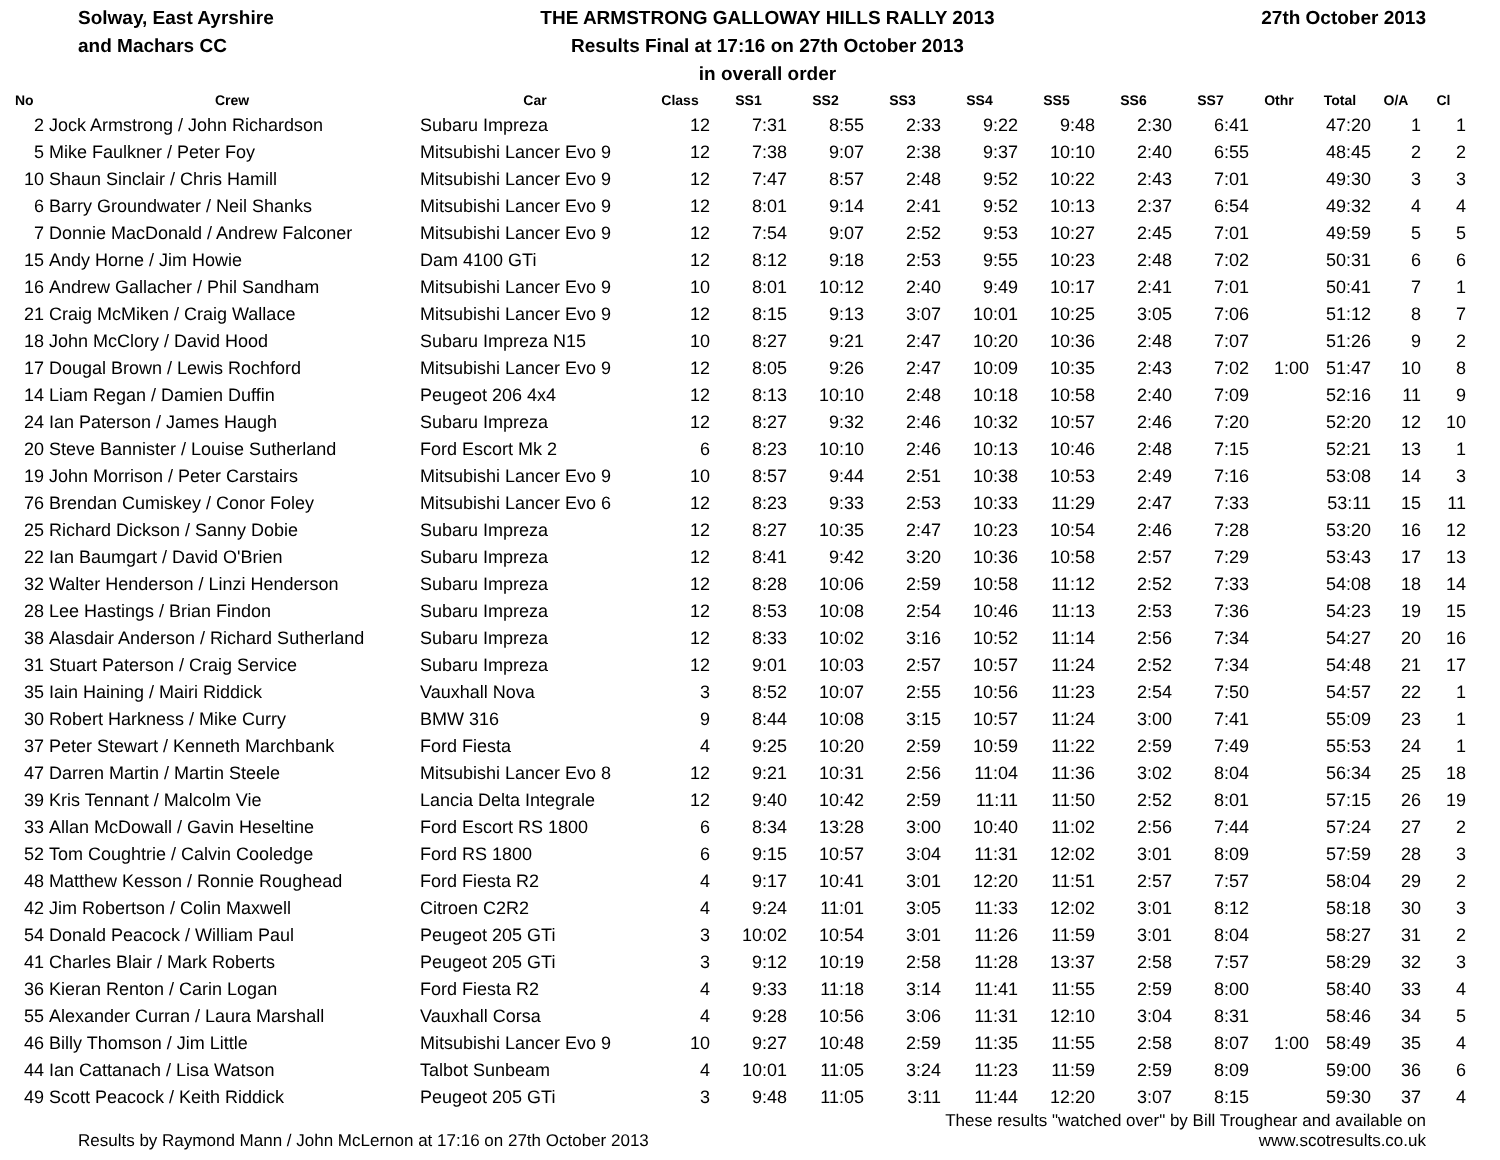Solway, East Ayrshire
and Machars CC
THE ARMSTRONG GALLOWAY HILLS RALLY 2013
Results Final at 17:16 on 27th October 2013
in overall order
27th October 2013
| No | Crew | Car | Class | SS1 | SS2 | SS3 | SS4 | SS5 | SS6 | SS7 | Othr | Total | O/A | Cl |
| --- | --- | --- | --- | --- | --- | --- | --- | --- | --- | --- | --- | --- | --- | --- |
| 2 | Jock Armstrong / John Richardson | Subaru Impreza | 12 | 7:31 | 8:55 | 2:33 | 9:22 | 9:48 | 2:30 | 6:41 | | 47:20 | 1 | 1 |
| 5 | Mike Faulkner / Peter Foy | Mitsubishi Lancer Evo 9 | 12 | 7:38 | 9:07 | 2:38 | 9:37 | 10:10 | 2:40 | 6:55 | | 48:45 | 2 | 2 |
| 10 | Shaun Sinclair / Chris Hamill | Mitsubishi Lancer Evo 9 | 12 | 7:47 | 8:57 | 2:48 | 9:52 | 10:22 | 2:43 | 7:01 | | 49:30 | 3 | 3 |
| 6 | Barry Groundwater / Neil Shanks | Mitsubishi Lancer Evo 9 | 12 | 8:01 | 9:14 | 2:41 | 9:52 | 10:13 | 2:37 | 6:54 | | 49:32 | 4 | 4 |
| 7 | Donnie MacDonald / Andrew Falconer | Mitsubishi Lancer Evo 9 | 12 | 7:54 | 9:07 | 2:52 | 9:53 | 10:27 | 2:45 | 7:01 | | 49:59 | 5 | 5 |
| 15 | Andy Horne / Jim Howie | Dam 4100 GTi | 12 | 8:12 | 9:18 | 2:53 | 9:55 | 10:23 | 2:48 | 7:02 | | 50:31 | 6 | 6 |
| 16 | Andrew Gallacher / Phil Sandham | Mitsubishi Lancer Evo 9 | 10 | 8:01 | 10:12 | 2:40 | 9:49 | 10:17 | 2:41 | 7:01 | | 50:41 | 7 | 1 |
| 21 | Craig McMiken / Craig Wallace | Mitsubishi Lancer Evo 9 | 12 | 8:15 | 9:13 | 3:07 | 10:01 | 10:25 | 3:05 | 7:06 | | 51:12 | 8 | 7 |
| 18 | John McClory / David Hood | Subaru Impreza N15 | 10 | 8:27 | 9:21 | 2:47 | 10:20 | 10:36 | 2:48 | 7:07 | | 51:26 | 9 | 2 |
| 17 | Dougal Brown / Lewis Rochford | Mitsubishi Lancer Evo 9 | 12 | 8:05 | 9:26 | 2:47 | 10:09 | 10:35 | 2:43 | 7:02 | 1:00 | 51:47 | 10 | 8 |
| 14 | Liam Regan / Damien Duffin | Peugeot 206 4x4 | 12 | 8:13 | 10:10 | 2:48 | 10:18 | 10:58 | 2:40 | 7:09 | | 52:16 | 11 | 9 |
| 24 | Ian Paterson / James Haugh | Subaru Impreza | 12 | 8:27 | 9:32 | 2:46 | 10:32 | 10:57 | 2:46 | 7:20 | | 52:20 | 12 | 10 |
| 20 | Steve Bannister / Louise Sutherland | Ford Escort Mk 2 | 6 | 8:23 | 10:10 | 2:46 | 10:13 | 10:46 | 2:48 | 7:15 | | 52:21 | 13 | 1 |
| 19 | John Morrison / Peter Carstairs | Mitsubishi Lancer Evo 9 | 10 | 8:57 | 9:44 | 2:51 | 10:38 | 10:53 | 2:49 | 7:16 | | 53:08 | 14 | 3 |
| 76 | Brendan Cumiskey / Conor Foley | Mitsubishi Lancer Evo 6 | 12 | 8:23 | 9:33 | 2:53 | 10:33 | 11:29 | 2:47 | 7:33 | | 53:11 | 15 | 11 |
| 25 | Richard Dickson / Sanny Dobie | Subaru Impreza | 12 | 8:27 | 10:35 | 2:47 | 10:23 | 10:54 | 2:46 | 7:28 | | 53:20 | 16 | 12 |
| 22 | Ian Baumgart / David O'Brien | Subaru Impreza | 12 | 8:41 | 9:42 | 3:20 | 10:36 | 10:58 | 2:57 | 7:29 | | 53:43 | 17 | 13 |
| 32 | Walter Henderson / Linzi Henderson | Subaru Impreza | 12 | 8:28 | 10:06 | 2:59 | 10:58 | 11:12 | 2:52 | 7:33 | | 54:08 | 18 | 14 |
| 28 | Lee Hastings / Brian Findon | Subaru Impreza | 12 | 8:53 | 10:08 | 2:54 | 10:46 | 11:13 | 2:53 | 7:36 | | 54:23 | 19 | 15 |
| 38 | Alasdair Anderson / Richard Sutherland | Subaru Impreza | 12 | 8:33 | 10:02 | 3:16 | 10:52 | 11:14 | 2:56 | 7:34 | | 54:27 | 20 | 16 |
| 31 | Stuart Paterson / Craig Service | Subaru Impreza | 12 | 9:01 | 10:03 | 2:57 | 10:57 | 11:24 | 2:52 | 7:34 | | 54:48 | 21 | 17 |
| 35 | Iain Haining / Mairi Riddick | Vauxhall Nova | 3 | 8:52 | 10:07 | 2:55 | 10:56 | 11:23 | 2:54 | 7:50 | | 54:57 | 22 | 1 |
| 30 | Robert Harkness / Mike Curry | BMW 316 | 9 | 8:44 | 10:08 | 3:15 | 10:57 | 11:24 | 3:00 | 7:41 | | 55:09 | 23 | 1 |
| 37 | Peter Stewart / Kenneth Marchbank | Ford Fiesta | 4 | 9:25 | 10:20 | 2:59 | 10:59 | 11:22 | 2:59 | 7:49 | | 55:53 | 24 | 1 |
| 47 | Darren Martin / Martin Steele | Mitsubishi Lancer Evo 8 | 12 | 9:21 | 10:31 | 2:56 | 11:04 | 11:36 | 3:02 | 8:04 | | 56:34 | 25 | 18 |
| 39 | Kris Tennant / Malcolm Vie | Lancia Delta Integrale | 12 | 9:40 | 10:42 | 2:59 | 11:11 | 11:50 | 2:52 | 8:01 | | 57:15 | 26 | 19 |
| 33 | Allan McDowall / Gavin Heseltine | Ford Escort RS 1800 | 6 | 8:34 | 13:28 | 3:00 | 10:40 | 11:02 | 2:56 | 7:44 | | 57:24 | 27 | 2 |
| 52 | Tom Coughtrie / Calvin Cooledge | Ford RS 1800 | 6 | 9:15 | 10:57 | 3:04 | 11:31 | 12:02 | 3:01 | 8:09 | | 57:59 | 28 | 3 |
| 48 | Matthew Kesson / Ronnie Roughead | Ford Fiesta R2 | 4 | 9:17 | 10:41 | 3:01 | 12:20 | 11:51 | 2:57 | 7:57 | | 58:04 | 29 | 2 |
| 42 | Jim Robertson / Colin Maxwell | Citroen C2R2 | 4 | 9:24 | 11:01 | 3:05 | 11:33 | 12:02 | 3:01 | 8:12 | | 58:18 | 30 | 3 |
| 54 | Donald Peacock / William Paul | Peugeot 205 GTi | 3 | 10:02 | 10:54 | 3:01 | 11:26 | 11:59 | 3:01 | 8:04 | | 58:27 | 31 | 2 |
| 41 | Charles Blair / Mark Roberts | Peugeot 205 GTi | 3 | 9:12 | 10:19 | 2:58 | 11:28 | 13:37 | 2:58 | 7:57 | | 58:29 | 32 | 3 |
| 36 | Kieran Renton / Carin Logan | Ford Fiesta R2 | 4 | 9:33 | 11:18 | 3:14 | 11:41 | 11:55 | 2:59 | 8:00 | | 58:40 | 33 | 4 |
| 55 | Alexander Curran / Laura Marshall | Vauxhall Corsa | 4 | 9:28 | 10:56 | 3:06 | 11:31 | 12:10 | 3:04 | 8:31 | | 58:46 | 34 | 5 |
| 46 | Billy Thomson / Jim Little | Mitsubishi Lancer Evo 9 | 10 | 9:27 | 10:48 | 2:59 | 11:35 | 11:55 | 2:58 | 8:07 | 1:00 | 58:49 | 35 | 4 |
| 44 | Ian Cattanach / Lisa Watson | Talbot Sunbeam | 4 | 10:01 | 11:05 | 3:24 | 11:23 | 11:59 | 2:59 | 8:09 | | 59:00 | 36 | 6 |
| 49 | Scott Peacock / Keith Riddick | Peugeot 205 GTi | 3 | 9:48 | 11:05 | 3:11 | 11:44 | 12:20 | 3:07 | 8:15 | | 59:30 | 37 | 4 |
Results by Raymond Mann / John McLernon at 17:16 on 27th October 2013
These results "watched over" by Bill Troughear and available on
www.scotresults.co.uk